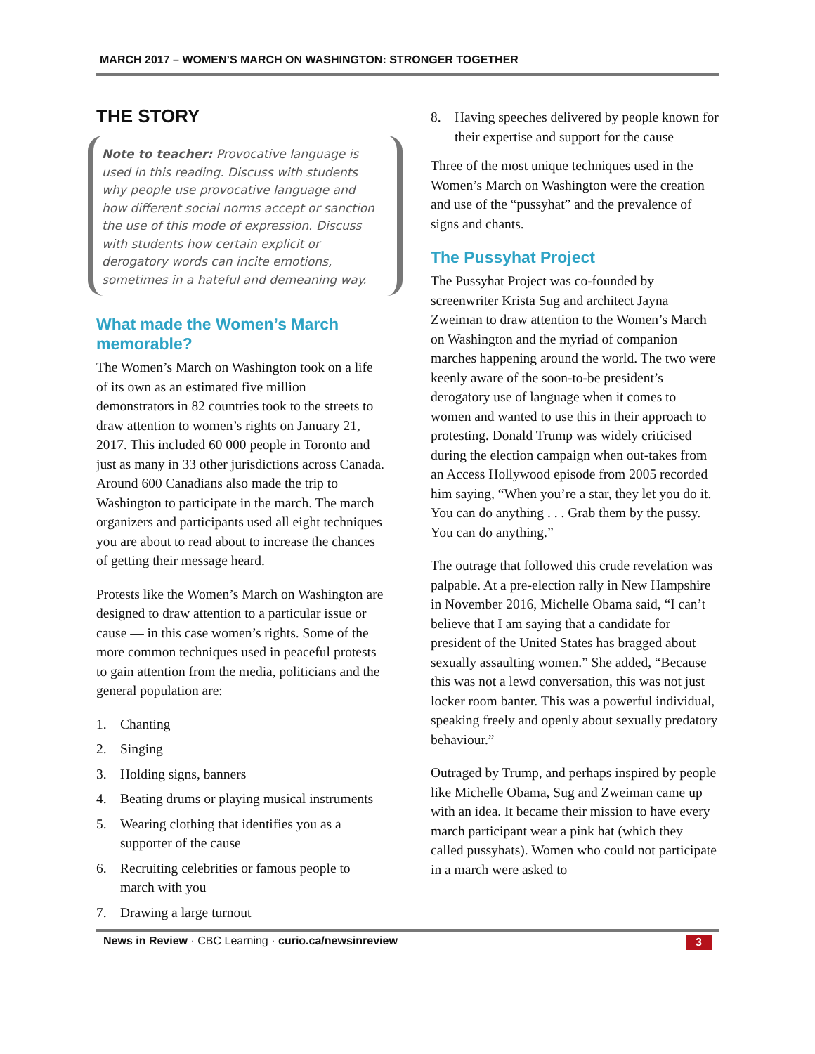MARCH 2017 – WOMEN’S MARCH ON WASHINGTON: STRONGER TOGETHER
THE STORY
Note to teacher: Provocative language is used in this reading. Discuss with students why people use provocative language and how different social norms accept or sanction the use of this mode of expression. Discuss with students how certain explicit or derogatory words can incite emotions, sometimes in a hateful and demeaning way.
What made the Women’s March memorable?
The Women’s March on Washington took on a life of its own as an estimated five million demonstrators in 82 countries took to the streets to draw attention to women’s rights on January 21, 2017. This included 60 000 people in Toronto and just as many in 33 other jurisdictions across Canada. Around 600 Canadians also made the trip to Washington to participate in the march. The march organizers and participants used all eight techniques you are about to read about to increase the chances of getting their message heard.
Protests like the Women’s March on Washington are designed to draw attention to a particular issue or cause — in this case women’s rights. Some of the more common techniques used in peaceful protests to gain attention from the media, politicians and the general population are:
1. Chanting
2. Singing
3. Holding signs, banners
4. Beating drums or playing musical instruments
5. Wearing clothing that identifies you as a supporter of the cause
6. Recruiting celebrities or famous people to march with you
7. Drawing a large turnout
8. Having speeches delivered by people known for their expertise and support for the cause
Three of the most unique techniques used in the Women’s March on Washington were the creation and use of the “pussyhat” and the prevalence of signs and chants.
The Pussyhat Project
The Pussyhat Project was co-founded by screenwriter Krista Sug and architect Jayna Zweiman to draw attention to the Women’s March on Washington and the myriad of companion marches happening around the world. The two were keenly aware of the soon-to-be president’s derogatory use of language when it comes to women and wanted to use this in their approach to protesting. Donald Trump was widely criticised during the election campaign when out-takes from an Access Hollywood episode from 2005 recorded him saying, “When you’re a star, they let you do it. You can do anything . . . Grab them by the pussy. You can do anything.”
The outrage that followed this crude revelation was palpable. At a pre-election rally in New Hampshire in November 2016, Michelle Obama said, “I can’t believe that I am saying that a candidate for president of the United States has bragged about sexually assaulting women.” She added, “Because this was not a lewd conversation, this was not just locker room banter. This was a powerful individual, speaking freely and openly about sexually predatory behaviour.”
Outraged by Trump, and perhaps inspired by people like Michelle Obama, Sug and Zweiman came up with an idea. It became their mission to have every march participant wear a pink hat (which they called pussyhats). Women who could not participate in a march were asked to
News in Review · CBC Learning · curio.ca/newsinreview
3